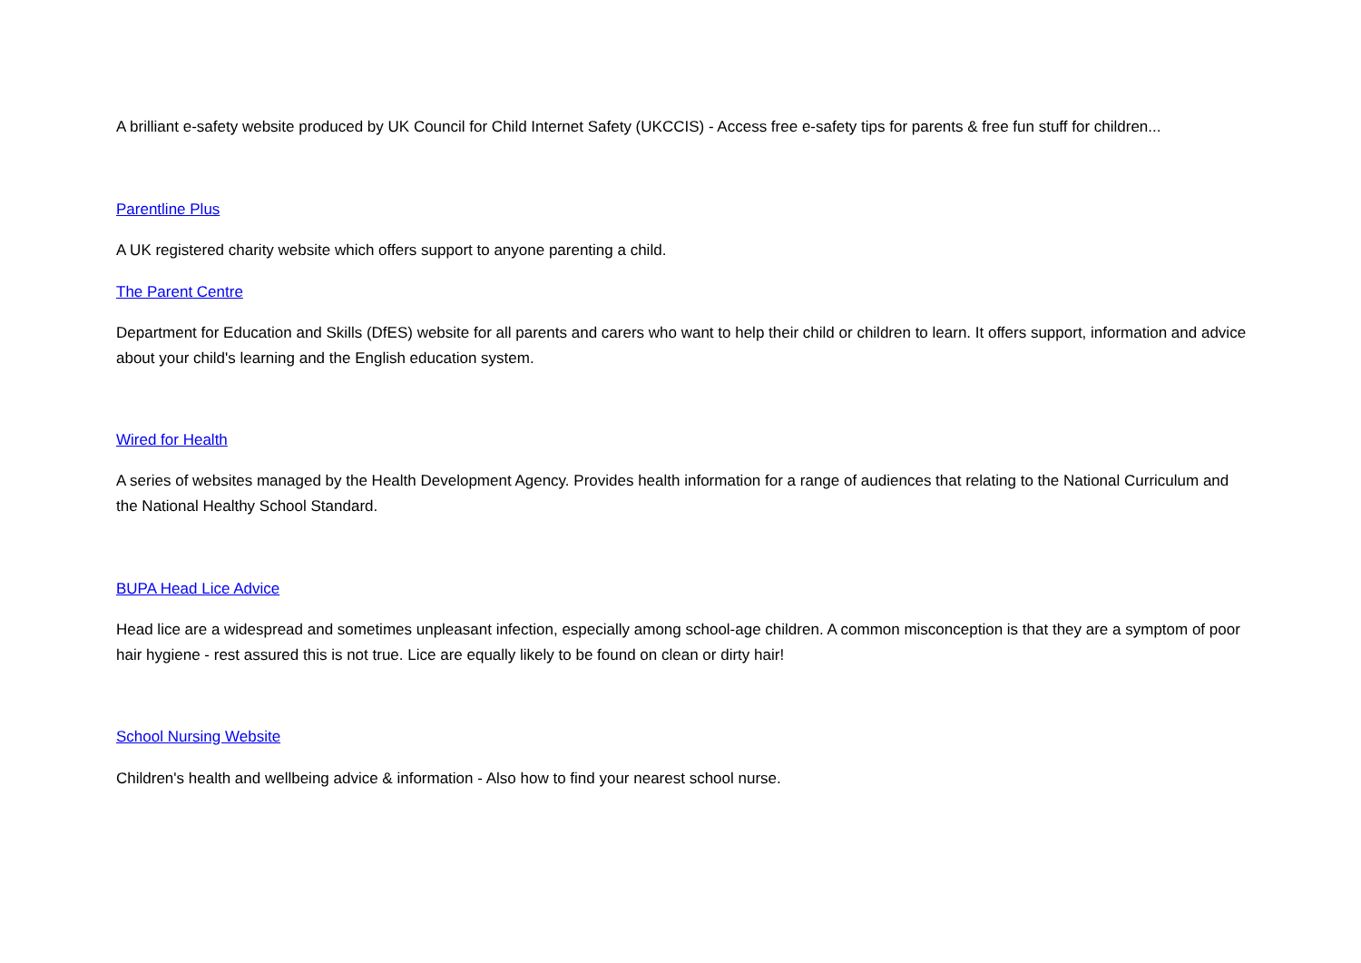A brilliant e-safety website produced by UK Council for Child Internet Safety (UKCCIS) - Access free e-safety tips for parents & free fun stuff for children...
Parentline Plus
A UK registered charity website which offers support to anyone parenting a child.
The Parent Centre
Department for Education and Skills (DfES) website for all parents and carers who want to help their child or children to learn. It offers support, information and advice about your child's learning and the English education system.
Wired for Health
A series of websites managed by the Health Development Agency. Provides health information for a range of audiences that relating to the National Curriculum and the National Healthy School Standard.
BUPA Head Lice Advice
Head lice are a widespread and sometimes unpleasant infection, especially among school-age children. A common misconception is that they are a symptom of poor hair hygiene - rest assured this is not true. Lice are equally likely to be found on clean or dirty hair!
School Nursing Website
Children's health and wellbeing advice & information - Also how to find your nearest school nurse.